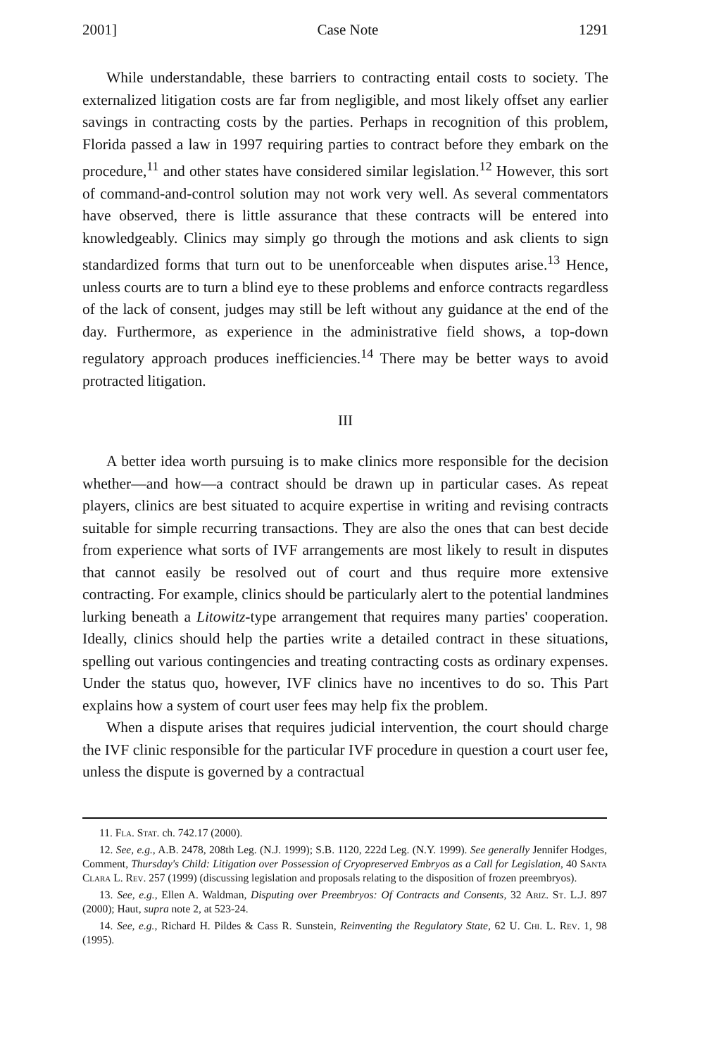2001] Case Note 1291
While understandable, these barriers to contracting entail costs to society. The externalized litigation costs are far from negligible, and most likely offset any earlier savings in contracting costs by the parties. Perhaps in recognition of this problem, Florida passed a law in 1997 requiring parties to contract before they embark on the procedure,<sup>11</sup> and other states have considered similar legislation.<sup>12</sup> However, this sort of command-and-control solution may not work very well. As several commentators have observed, there is little assurance that these contracts will be entered into knowledgeably. Clinics may simply go through the motions and ask clients to sign standardized forms that turn out to be unenforceable when disputes arise.<sup>13</sup> Hence, unless courts are to turn a blind eye to these problems and enforce contracts regardless of the lack of consent, judges may still be left without any guidance at the end of the day. Furthermore, as experience in the administrative field shows, a top-down regulatory approach produces inefficiencies.<sup>14</sup> There may be better ways to avoid protracted litigation.
III
A better idea worth pursuing is to make clinics more responsible for the decision whether—and how—a contract should be drawn up in particular cases. As repeat players, clinics are best situated to acquire expertise in writing and revising contracts suitable for simple recurring transactions. They are also the ones that can best decide from experience what sorts of IVF arrangements are most likely to result in disputes that cannot easily be resolved out of court and thus require more extensive contracting. For example, clinics should be particularly alert to the potential landmines lurking beneath a Litowitz-type arrangement that requires many parties' cooperation. Ideally, clinics should help the parties write a detailed contract in these situations, spelling out various contingencies and treating contracting costs as ordinary expenses. Under the status quo, however, IVF clinics have no incentives to do so. This Part explains how a system of court user fees may help fix the problem.
When a dispute arises that requires judicial intervention, the court should charge the IVF clinic responsible for the particular IVF procedure in question a court user fee, unless the dispute is governed by a contractual
11. Fla. Stat. ch. 742.17 (2000).
12. See, e.g., A.B. 2478, 208th Leg. (N.J. 1999); S.B. 1120, 222d Leg. (N.Y. 1999). See generally Jennifer Hodges, Comment, Thursday's Child: Litigation over Possession of Cryopreserved Embryos as a Call for Legislation, 40 Santa Clara L. Rev. 257 (1999) (discussing legislation and proposals relating to the disposition of frozen preembryos).
13. See, e.g., Ellen A. Waldman, Disputing over Preembryos: Of Contracts and Consents, 32 Ariz. St. L.J. 897 (2000); Haut, supra note 2, at 523-24.
14. See, e.g., Richard H. Pildes & Cass R. Sunstein, Reinventing the Regulatory State, 62 U. Chi. L. Rev. 1, 98 (1995).